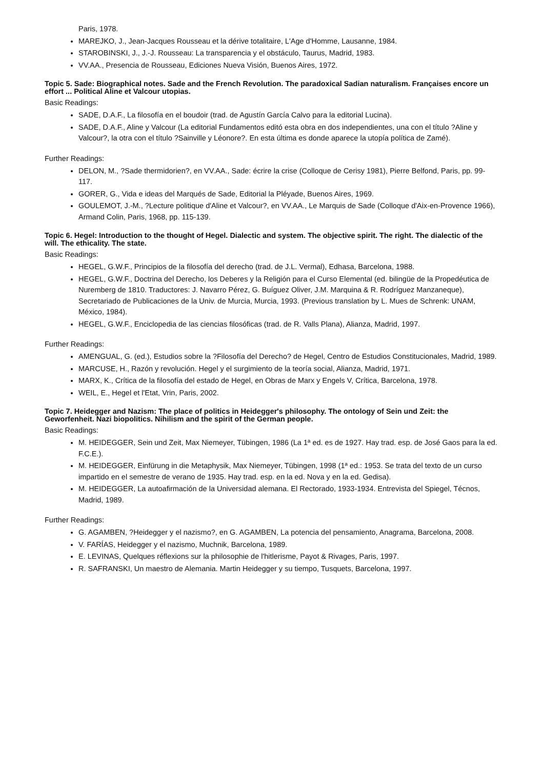Paris, 1978.
MAREJKO, J., Jean-Jacques Rousseau et la dérive totalitaire, L'Age d'Homme, Lausanne, 1984.
STAROBINSKI, J., J.-J. Rousseau: La transparencia y el obstáculo, Taurus, Madrid, 1983.
VV.AA., Presencia de Rousseau, Ediciones Nueva Visión, Buenos Aires, 1972.
Topic 5. Sade: Biographical notes. Sade and the French Revolution. The paradoxical Sadian naturalism. Françaises encore un effort ... Political Aline et Valcour utopias.
Basic Readings:
SADE, D.A.F., La filosofía en el boudoir (trad. de Agustín García Calvo para la editorial Lucina).
SADE, D.A.F., Aline y Valcour (La editorial Fundamentos editó esta obra en dos independientes, una con el título ?Aline y Valcour?, la otra con el título ?Sainville y Léonore?. En esta última es donde aparece la utopía política de Zamé).
Further Readings:
DELON, M., ?Sade thermidorien?, en VV.AA., Sade: écrire la crise (Colloque de Cerisy 1981), Pierre Belfond, Paris, pp. 99-117.
GORER, G., Vida e ideas del Marqués de Sade, Editorial la Pléyade, Buenos Aires, 1969.
GOULEMOT, J.-M., ?Lecture politique d'Aline et Valcour?, en VV.AA., Le Marquis de Sade (Colloque d'Aix-en-Provence 1966), Armand Colin, Paris, 1968, pp. 115-139.
Topic 6. Hegel: Introduction to the thought of Hegel. Dialectic and system. The objective spirit. The right. The dialectic of the will. The ethicality. The state.
Basic Readings:
HEGEL, G.W.F., Principios de la filosofía del derecho (trad. de J.L. Vermal), Edhasa, Barcelona, 1988.
HEGEL, G.W.F., Doctrina del Derecho, los Deberes y la Religión para el Curso Elemental (ed. bilingüe de la Propedéutica de Nuremberg de 1810. Traductores: J. Navarro Pérez, G. Buíguez Oliver, J.M. Marquina & R. Rodríguez Manzaneque), Secretariado de Publicaciones de la Univ. de Murcia, Murcia, 1993. (Previous translation by L. Mues de Schrenk: UNAM, México, 1984).
HEGEL, G.W.F., Enciclopedia de las ciencias filosóficas (trad. de R. Valls Plana), Alianza, Madrid, 1997.
Further Readings:
AMENGUAL, G. (ed.), Estudios sobre la ?Filosofía del Derecho? de Hegel, Centro de Estudios Constitucionales, Madrid, 1989.
MARCUSE, H., Razón y revolución. Hegel y el surgimiento de la teoría social, Alianza, Madrid, 1971.
MARX, K., Crítica de la filosofía del estado de Hegel, en Obras de Marx y Engels V, Crítica, Barcelona, 1978.
WEIL, E., Hegel et l'Etat, Vrin, Paris, 2002.
Topic 7. Heidegger and Nazism: The place of politics in Heidegger's philosophy. The ontology of Sein und Zeit: the Geworfenheit. Nazi biopolitics. Nihilism and the spirit of the German people.
Basic Readings:
M. HEIDEGGER, Sein und Zeit, Max Niemeyer, Tübingen, 1986 (La 1ª ed. es de 1927. Hay trad. esp. de José Gaos para la ed. F.C.E.).
M. HEIDEGGER, Einfürung in die Metaphysik, Max Niemeyer, Tübingen, 1998 (1ª ed.: 1953. Se trata del texto de un curso impartido en el semestre de verano de 1935. Hay trad. esp. en la ed. Nova y en la ed. Gedisa).
M. HEIDEGGER, La autoafirmación de la Universidad alemana. El Rectorado, 1933-1934. Entrevista del Spiegel, Técnos, Madrid, 1989.
Further Readings:
G. AGAMBEN, ?Heidegger y el nazismo?, en G. AGAMBEN, La potencia del pensamiento, Anagrama, Barcelona, 2008.
V. FARÍAS, Heidegger y el nazismo, Muchnik, Barcelona, 1989.
E. LEVINAS, Quelques réflexions sur la philosophie de l'hitlerisme, Payot & Rivages, Paris, 1997.
R. SAFRANSKI, Un maestro de Alemania. Martin Heidegger y su tiempo, Tusquets, Barcelona, 1997.